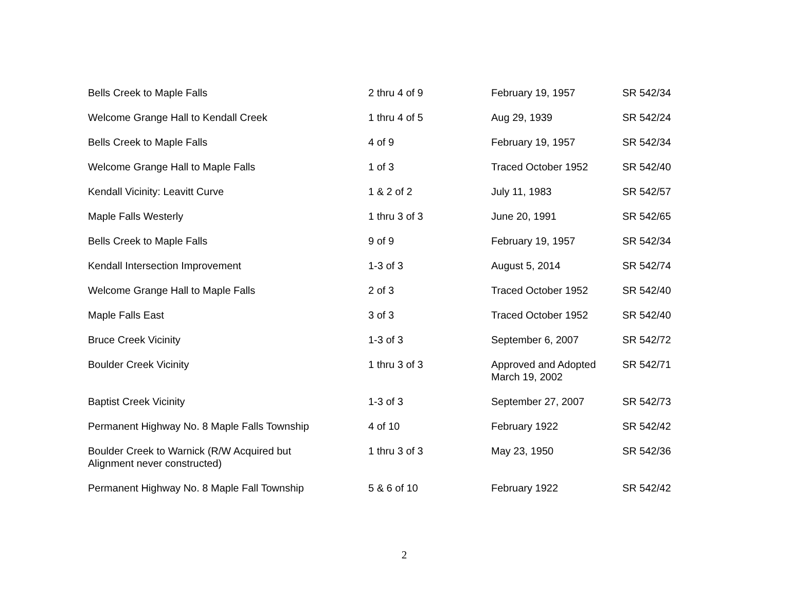| Bells Creek to Maple Falls | 2 thru 4 of 9 | February 19, 1957 | SR 542/34 |
| Welcome Grange Hall to Kendall Creek | 1 thru 4 of 5 | Aug 29, 1939 | SR 542/24 |
| Bells Creek to Maple Falls | 4 of 9 | February 19, 1957 | SR 542/34 |
| Welcome Grange Hall to Maple Falls | 1 of 3 | Traced October 1952 | SR 542/40 |
| Kendall Vicinity: Leavitt Curve | 1 & 2 of 2 | July 11, 1983 | SR 542/57 |
| Maple Falls Westerly | 1 thru 3 of 3 | June 20, 1991 | SR 542/65 |
| Bells Creek to Maple Falls | 9 of 9 | February 19, 1957 | SR 542/34 |
| Kendall Intersection Improvement | 1-3 of 3 | August 5, 2014 | SR 542/74 |
| Welcome Grange Hall to Maple Falls | 2 of 3 | Traced October 1952 | SR 542/40 |
| Maple Falls East | 3 of 3 | Traced October 1952 | SR 542/40 |
| Bruce Creek Vicinity | 1-3 of 3 | September 6, 2007 | SR 542/72 |
| Boulder Creek Vicinity | 1 thru 3 of 3 | Approved and Adopted March 19, 2002 | SR 542/71 |
| Baptist Creek Vicinity | 1-3 of 3 | September 27, 2007 | SR 542/73 |
| Permanent Highway No. 8 Maple Falls Township | 4 of 10 | February 1922 | SR 542/42 |
| Boulder Creek to Warnick (R/W Acquired but Alignment never constructed) | 1 thru 3 of 3 | May 23, 1950 | SR 542/36 |
| Permanent Highway No. 8 Maple Fall Township | 5 & 6 of 10 | February 1922 | SR 542/42 |
2